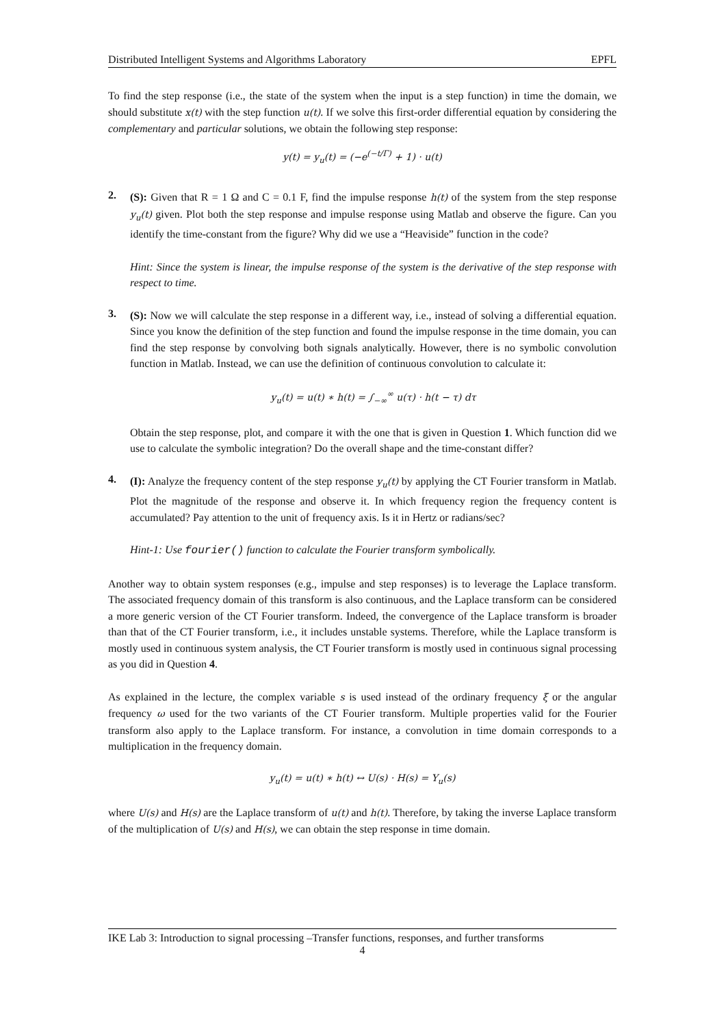Distributed Intelligent Systems and Algorithms Laboratory EPFL
To find the step response (i.e., the state of the system when the input is a step function) in time the domain, we should substitute x(t) with the step function u(t). If we solve this first-order differential equation by considering the complementary and particular solutions, we obtain the following step response:
y(t) = y<sub>u</sub>(t) = (−e<sup>(−t/Γ)</sup> + 1) · u(t)
2.
(S): Given that R = 1 Ω and C = 0.1 F, find the impulse response h(t) of the system from the step response y<sub>u</sub>(t) given. Plot both the step response and impulse response using Matlab and observe the figure. Can you identify the time-constant from the figure? Why did we use a “Heaviside” function in the code?
Hint: Since the system is linear, the impulse response of the system is the derivative of the step response with respect to time.
3.
(S): Now we will calculate the step response in a different way, i.e., instead of solving a differential equation. Since you know the definition of the step function and found the impulse response in the time domain, you can find the step response by convolving both signals analytically. However, there is no symbolic convolution function in Matlab. Instead, we can use the definition of continuous convolution to calculate it:
y<sub>u</sub>(t) = u(t) ∗ h(t) = ∫<sub>−∞</sub><sup>∞</sup> u(τ) · h(t − τ) dτ
Obtain the step response, plot, and compare it with the one that is given in Question 1. Which function did we use to calculate the symbolic integration? Do the overall shape and the time-constant differ?
4.
(I): Analyze the frequency content of the step response y<sub>u</sub>(t) by applying the CT Fourier transform in Matlab. Plot the magnitude of the response and observe it. In which frequency region the frequency content is accumulated? Pay attention to the unit of frequency axis. Is it in Hertz or radians/sec?
Hint-1: Use fourier() function to calculate the Fourier transform symbolically.
Another way to obtain system responses (e.g., impulse and step responses) is to leverage the Laplace transform. The associated frequency domain of this transform is also continuous, and the Laplace transform can be considered a more generic version of the CT Fourier transform. Indeed, the convergence of the Laplace transform is broader than that of the CT Fourier transform, i.e., it includes unstable systems. Therefore, while the Laplace transform is mostly used in continuous system analysis, the CT Fourier transform is mostly used in continuous signal processing as you did in Question 4.
As explained in the lecture, the complex variable s is used instead of the ordinary frequency ξ or the angular frequency ω used for the two variants of the CT Fourier transform. Multiple properties valid for the Fourier transform also apply to the Laplace transform. For instance, a convolution in time domain corresponds to a multiplication in the frequency domain.
y<sub>u</sub>(t) = u(t) ∗ h(t) ↔ U(s) · H(s) = Y<sub>u</sub>(s)
where U(s) and H(s) are the Laplace transform of u(t) and h(t). Therefore, by taking the inverse Laplace transform of the multiplication of U(s) and H(s), we can obtain the step response in time domain.
IKE Lab 3: Introduction to signal processing –Transfer functions, responses, and further transforms
4